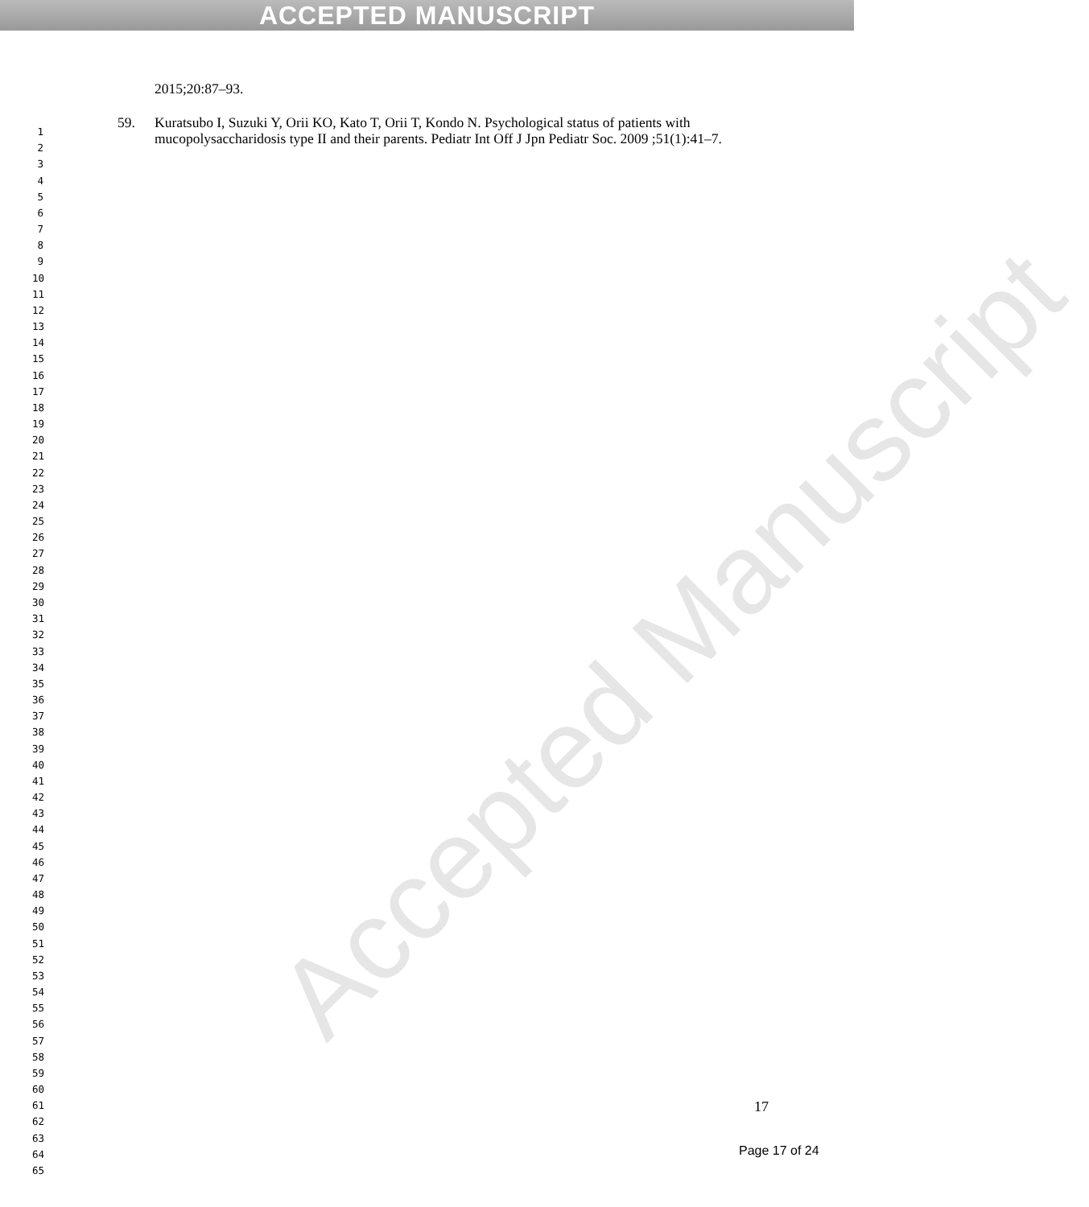ACCEPTED MANUSCRIPT
Accepted Manuscript
2015;20:87–93.
59. Kuratsubo I, Suzuki Y, Orii KO, Kato T, Orii T, Kondo N. Psychological status of patients with mucopolysaccharidosis type II and their parents. Pediatr Int Off J Jpn Pediatr Soc. 2009 ;51(1):41–7.
1
2
3
4
5
6
7
8
9
10
11
12
13
14
15
16
17
18
19
20
21
22
23
24
25
26
27
28
29
30
31
32
33
34
35
36
37
38
39
40
41
42
43
44
45
46
47
48
49
50
51
52
53
54
55
56
57
58
59
60
61
62
63
64
65
17
Page 17 of 24